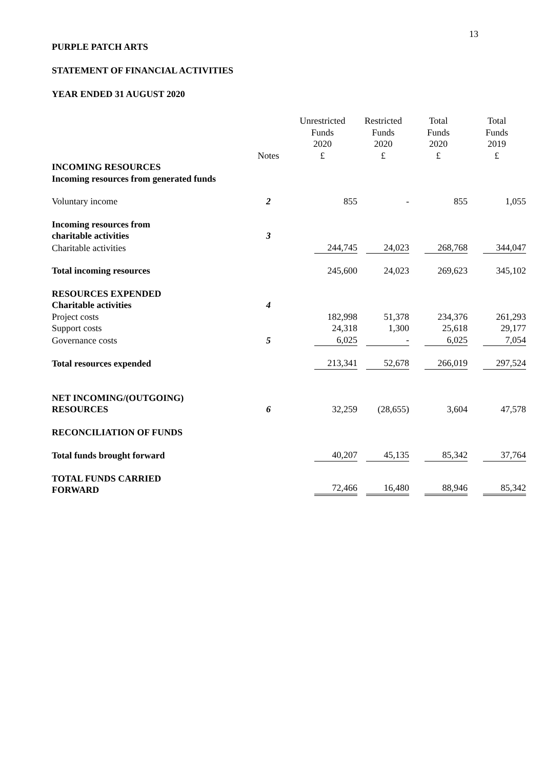13
PURPLE PATCH ARTS
STATEMENT OF FINANCIAL ACTIVITIES
YEAR ENDED 31 AUGUST 2020
| | Notes | Unrestricted Funds 2020 £ | Restricted Funds 2020 £ | Total Funds 2020 £ | Total Funds 2019 £ |
| --- | --- | --- | --- | --- | --- |
| INCOMING RESOURCES Incoming resources from generated funds | | | | | |
| Voluntary income | 2 | 855 | - | 855 | 1,055 |
| Incoming resources from charitable activities | 3 | | | | |
| Charitable activities | | 244,745 | 24,023 | 268,768 | 344,047 |
| Total incoming resources | | 245,600 | 24,023 | 269,623 | 345,102 |
| RESOURCES EXPENDED Charitable activities | 4 | | | | |
| Project costs | | 182,998 | 51,378 | 234,376 | 261,293 |
| Support costs | | 24,318 | 1,300 | 25,618 | 29,177 |
| Governance costs | 5 | 6,025 | - | 6,025 | 7,054 |
| Total resources expended | | 213,341 | 52,678 | 266,019 | 297,524 |
| NET INCOMING/(OUTGOING) RESOURCES | 6 | 32,259 | (28,655) | 3,604 | 47,578 |
| RECONCILIATION OF FUNDS | | | | | |
| Total funds brought forward | | 40,207 | 45,135 | 85,342 | 37,764 |
| TOTAL FUNDS CARRIED FORWARD | | 72,466 | 16,480 | 88,946 | 85,342 |